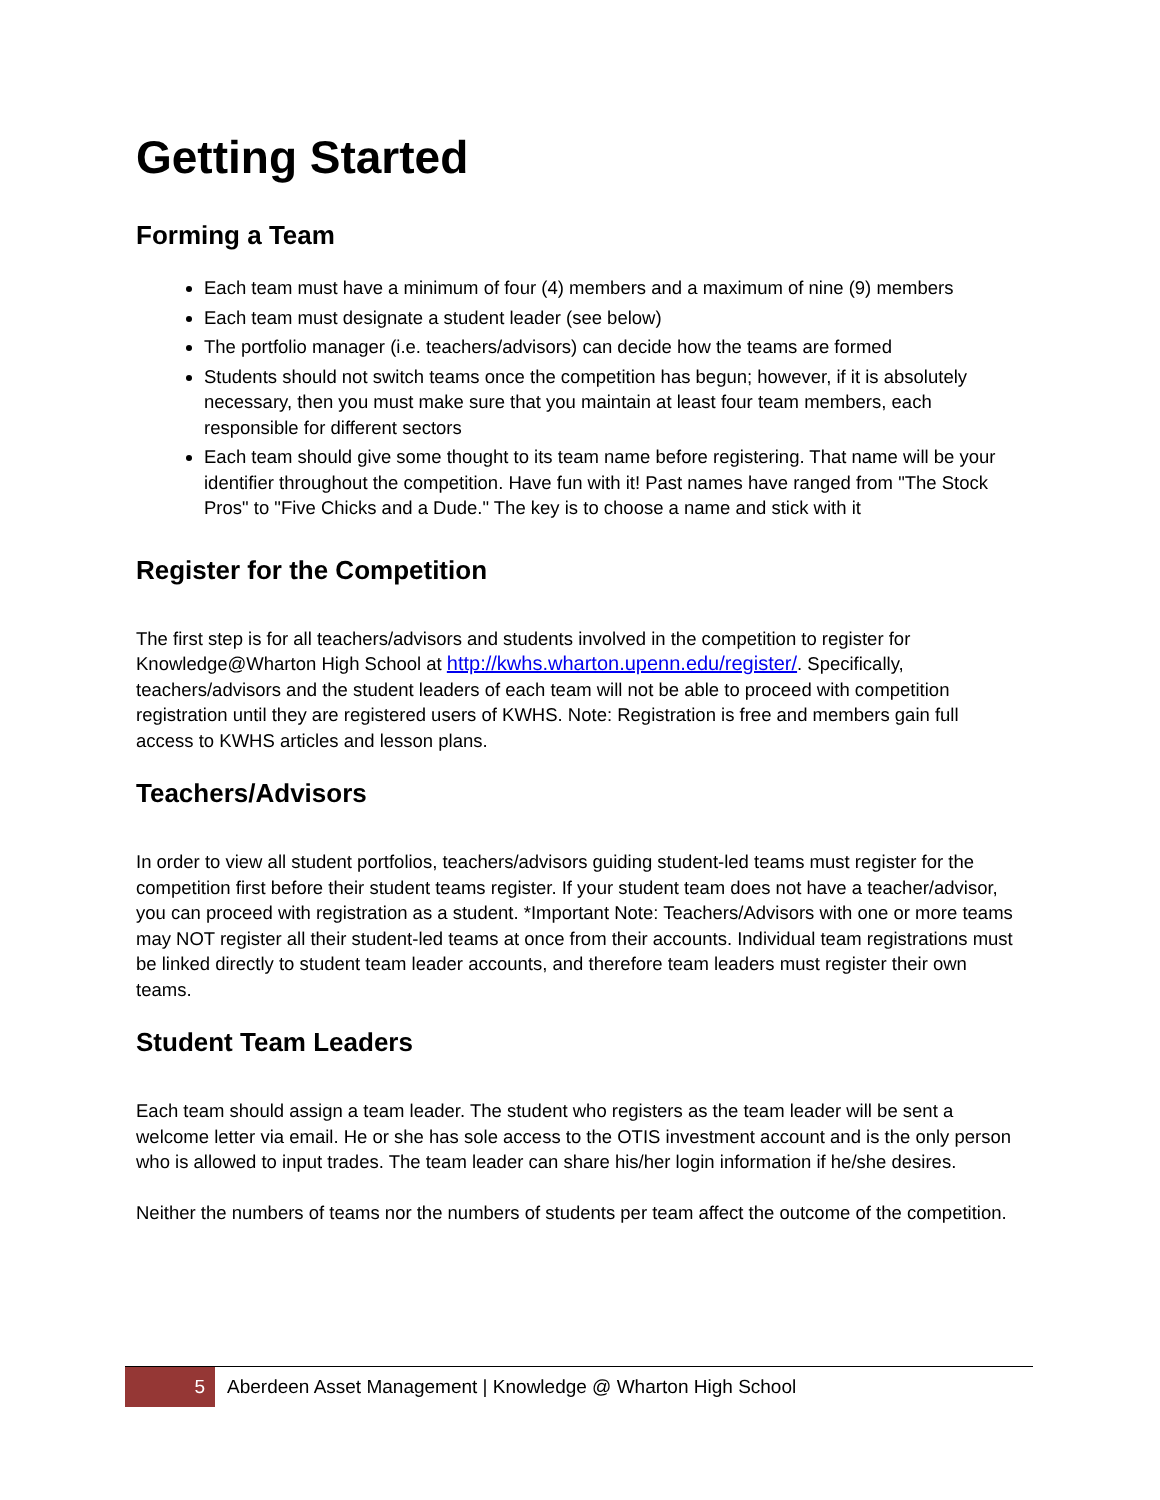Getting Started
Forming a Team
Each team must have a minimum of four (4) members and a maximum of nine (9) members
Each team must designate a student leader (see below)
The portfolio manager (i.e. teachers/advisors) can decide how the teams are formed
Students should not switch teams once the competition has begun; however, if it is absolutely necessary, then you must make sure that you maintain at least four team members, each responsible for different sectors
Each team should give some thought to its team name before registering. That name will be your identifier throughout the competition. Have fun with it! Past names have ranged from "The Stock Pros" to "Five Chicks and a Dude." The key is to choose a name and stick with it
Register for the Competition
The first step is for all teachers/advisors and students involved in the competition to register for Knowledge@Wharton High School at http://kwhs.wharton.upenn.edu/register/. Specifically, teachers/advisors and the student leaders of each team will not be able to proceed with competition registration until they are registered users of KWHS. Note: Registration is free and members gain full access to KWHS articles and lesson plans.
Teachers/Advisors
In order to view all student portfolios, teachers/advisors guiding student-led teams must register for the competition first before their student teams register. If your student team does not have a teacher/advisor, you can proceed with registration as a student. *Important Note: Teachers/Advisors with one or more teams may NOT register all their student-led teams at once from their accounts. Individual team registrations must be linked directly to student team leader accounts, and therefore team leaders must register their own teams.
Student Team Leaders
Each team should assign a team leader. The student who registers as the team leader will be sent a welcome letter via email. He or she has sole access to the OTIS investment account and is the only person who is allowed to input trades. The team leader can share his/her login information if he/she desires.
Neither the numbers of teams nor the numbers of students per team affect the outcome of the competition.
5 Aberdeen Asset Management | Knowledge @ Wharton High School